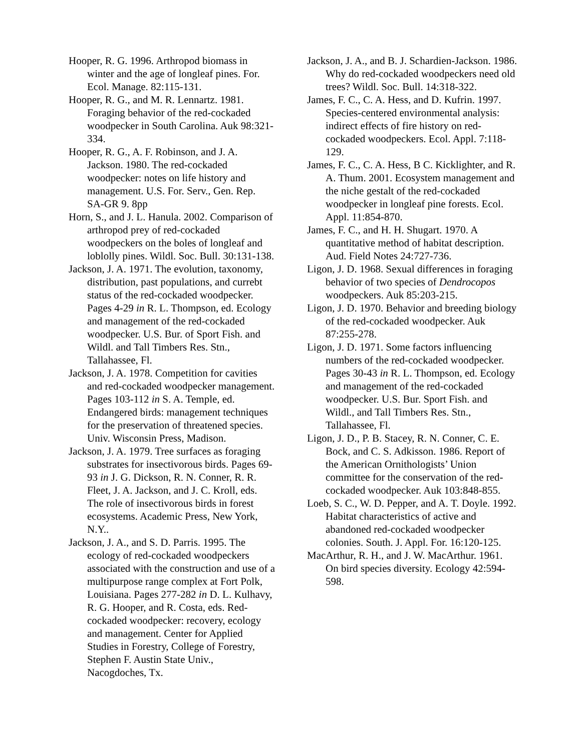Hooper, R. G. 1996. Arthropod biomass in winter and the age of longleaf pines. For. Ecol. Manage. 82:115-131.
Hooper, R. G., and M. R. Lennartz. 1981. Foraging behavior of the red-cockaded woodpecker in South Carolina. Auk 98:321-334.
Hooper, R. G., A. F. Robinson, and J. A. Jackson. 1980. The red-cockaded woodpecker: notes on life history and management. U.S. For. Serv., Gen. Rep. SA-GR 9. 8pp
Horn, S., and J. L. Hanula. 2002. Comparison of arthropod prey of red-cockaded woodpeckers on the boles of longleaf and loblolly pines. Wildl. Soc. Bull. 30:131-138.
Jackson, J. A. 1971. The evolution, taxonomy, distribution, past populations, and currebt status of the red-cockaded woodpecker. Pages 4-29 in R. L. Thompson, ed. Ecology and management of the red-cockaded woodpecker. U.S. Bur. of Sport Fish. and Wildl. and Tall Timbers Res. Stn., Tallahassee, Fl.
Jackson, J. A. 1978. Competition for cavities and red-cockaded woodpecker management. Pages 103-112 in S. A. Temple, ed. Endangered birds: management techniques for the preservation of threatened species. Univ. Wisconsin Press, Madison.
Jackson, J. A. 1979. Tree surfaces as foraging substrates for insectivorous birds. Pages 69-93 in J. G. Dickson, R. N. Conner, R. R. Fleet, J. A. Jackson, and J. C. Kroll, eds. The role of insectivorous birds in forest ecosystems. Academic Press, New York, N.Y..
Jackson, J. A., and S. D. Parris. 1995. The ecology of red-cockaded woodpeckers associated with the construction and use of a multipurpose range complex at Fort Polk, Louisiana. Pages 277-282 in D. L. Kulhavy, R. G. Hooper, and R. Costa, eds. Red-cockaded woodpecker: recovery, ecology and management. Center for Applied Studies in Forestry, College of Forestry, Stephen F. Austin State Univ., Nacogdoches, Tx.
Jackson, J. A., and B. J. Schardien-Jackson. 1986. Why do red-cockaded woodpeckers need old trees? Wildl. Soc. Bull. 14:318-322.
James, F. C., C. A. Hess, and D. Kufrin. 1997. Species-centered environmental analysis: indirect effects of fire history on red-cockaded woodpeckers. Ecol. Appl. 7:118-129.
James, F. C., C. A. Hess, B C. Kicklighter, and R. A. Thum. 2001. Ecosystem management and the niche gestalt of the red-cockaded woodpecker in longleaf pine forests. Ecol. Appl. 11:854-870.
James, F. C., and H. H. Shugart. 1970. A quantitative method of habitat description. Aud. Field Notes 24:727-736.
Ligon, J. D. 1968. Sexual differences in foraging behavior of two species of Dendrocopos woodpeckers. Auk 85:203-215.
Ligon, J. D. 1970. Behavior and breeding biology of the red-cockaded woodpecker. Auk 87:255-278.
Ligon, J. D. 1971. Some factors influencing numbers of the red-cockaded woodpecker. Pages 30-43 in R. L. Thompson, ed. Ecology and management of the red-cockaded woodpecker. U.S. Bur. Sport Fish. and Wildl., and Tall Timbers Res. Stn., Tallahassee, Fl.
Ligon, J. D., P. B. Stacey, R. N. Conner, C. E. Bock, and C. S. Adkisson. 1986. Report of the American Ornithologists’ Union committee for the conservation of the red-cockaded woodpecker. Auk 103:848-855.
Loeb, S. C., W. D. Pepper, and A. T. Doyle. 1992. Habitat characteristics of active and abandoned red-cockaded woodpecker colonies. South. J. Appl. For. 16:120-125.
MacArthur, R. H., and J. W. MacArthur. 1961. On bird species diversity. Ecology 42:594-598.